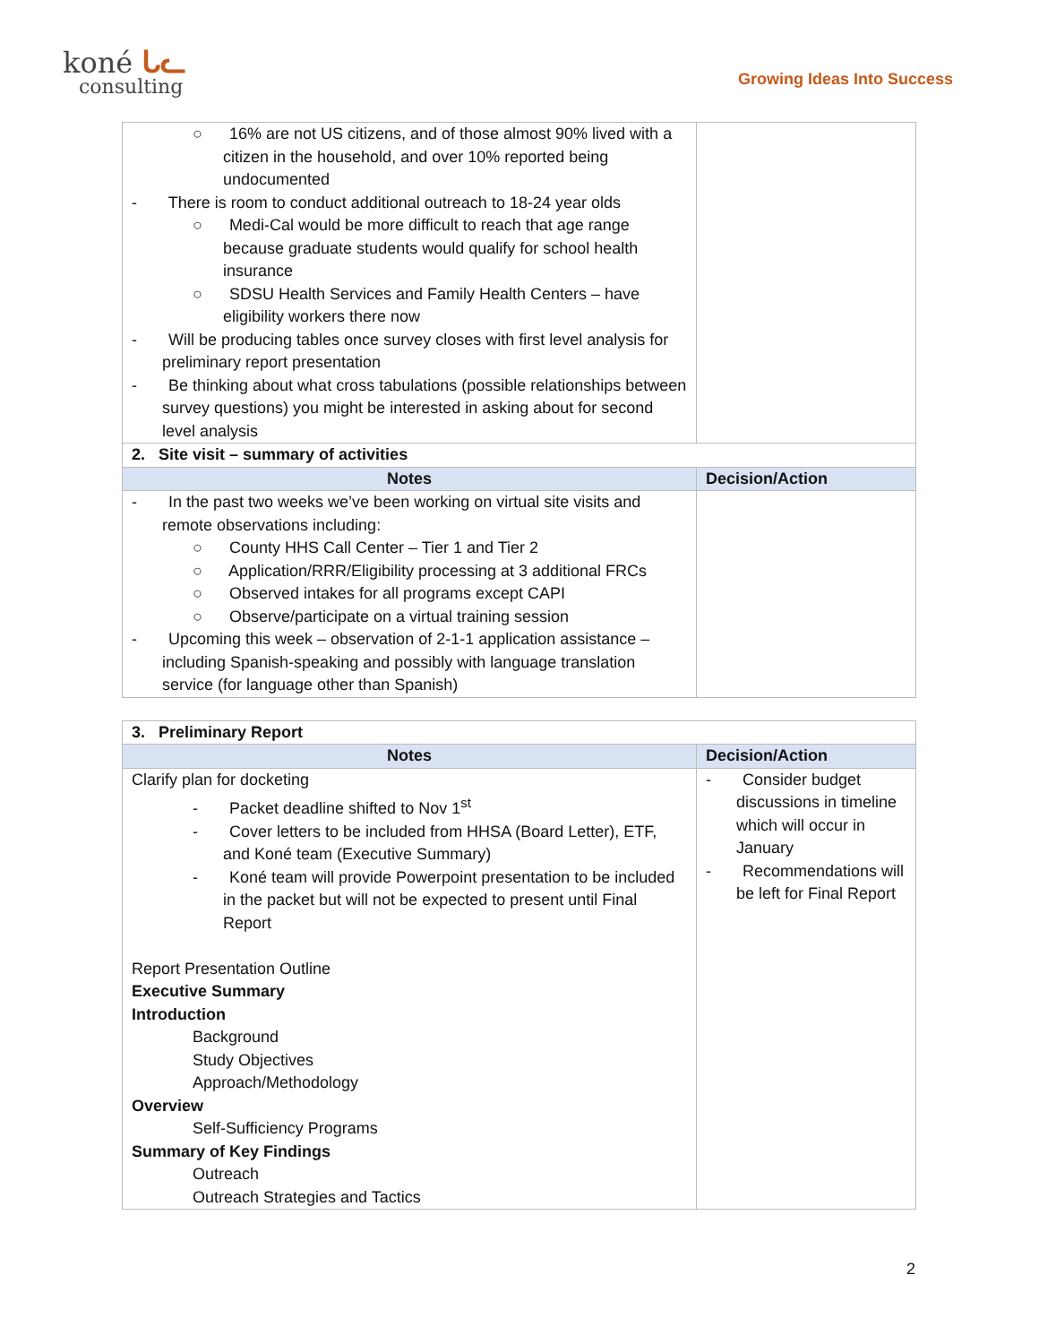koné ᒐᓚ
consulting
Growing Ideas Into Success
| ○ 16% are not US citizens, and of those almost 90% lived with a citizen in the household, and over 10% reported being undocumented - There is room to conduct additional outreach to 18-24 year olds ○ Medi-Cal would be more difficult to reach that age range because graduate students would qualify for school health insurance ○ SDSU Health Services and Family Health Centers – have eligibility workers there now - Will be producing tables once survey closes with first level analysis for preliminary report presentation - Be thinking about what cross tabulations (possible relationships between survey questions) you might be interested in asking about for second level analysis | |
| 2. Site visit – summary of activities | |
| Notes | Decision/Action |
| - In the past two weeks we’ve been working on virtual site visits and remote observations including: ○ County HHS Call Center – Tier 1 and Tier 2 ○ Application/RRR/Eligibility processing at 3 additional FRCs ○ Observed intakes for all programs except CAPI ○ Observe/participate on a virtual training session - Upcoming this week – observation of 2-1-1 application assistance – including Spanish-speaking and possibly with language translation service (for language other than Spanish) | |
| 3. Preliminary Report | |
| Notes | Decision/Action |
| Clarify plan for docketing - Packet deadline shifted to Nov 1<sup>st</sup> - Cover letters to be included from HHSA (Board Letter), ETF, and Koné team (Executive Summary) - Koné team will provide Powerpoint presentation to be included in the packet but will not be expected to present until Final Report Report Presentation Outline Executive Summary Introduction Background Study Objectives Approach/Methodology Overview Self-Sufficiency Programs Summary of Key Findings Outreach Outreach Strategies and Tactics | - Consider budget discussions in timeline which will occur in January - Recommendations will be left for Final Report |
2